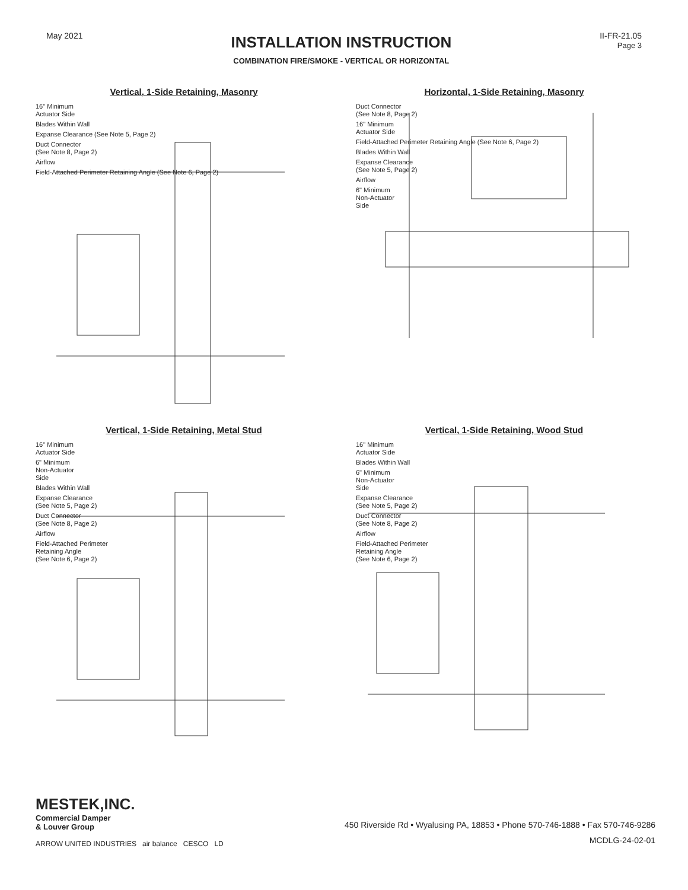May 2021
INSTALLATION INSTRUCTION
COMBINATION FIRE/SMOKE - VERTICAL OR HORIZONTAL
II-FR-21.05
Page 3
Vertical, 1-Side Retaining, Masonry
16" Minimum
Actuator Side
Blades Within Wall
Expanse Clearance (See Note 5, Page 2)
Duct Connector
(See Note 8, Page 2)
Airflow
Field-Attached Perimeter Retaining Angle (See Note 6, Page 2)
Horizontal, 1-Side Retaining, Masonry
Duct Connector
(See Note 8, Page 2)
16" Minimum
Actuator Side
Field-Attached Perimeter Retaining Angle (See Note 6, Page 2)
Blades Within Wall
Expanse Clearance
(See Note 5, Page 2)
Airflow
6" Minimum
Non-Actuator
Side
Vertical, 1-Side Retaining, Metal Stud
16" Minimum
Actuator Side
6" Minimum
Non-Actuator
Side
Blades Within Wall
Expanse Clearance
(See Note 5, Page 2)
Duct Connector
(See Note 8, Page 2)
Airflow
Field-Attached Perimeter
Retaining Angle
(See Note 6, Page 2)
Vertical, 1-Side Retaining, Wood Stud
16" Minimum
Actuator Side
Blades Within Wall
6" Minimum
Non-Actuator
Side
Expanse Clearance
(See Note 5, Page 2)
Duct Connector
(See Note 8, Page 2)
Airflow
Field-Attached Perimeter
Retaining Angle
(See Note 6, Page 2)
MESTEK,INC.
Commercial Damper
& Louver Group
ARROW UNITED INDUSTRIES air balance CESCO LD
450 Riverside Rd • Wyalusing PA, 18853 • Phone 570-746-1888 • Fax 570-746-9286
MCDLG-24-02-01